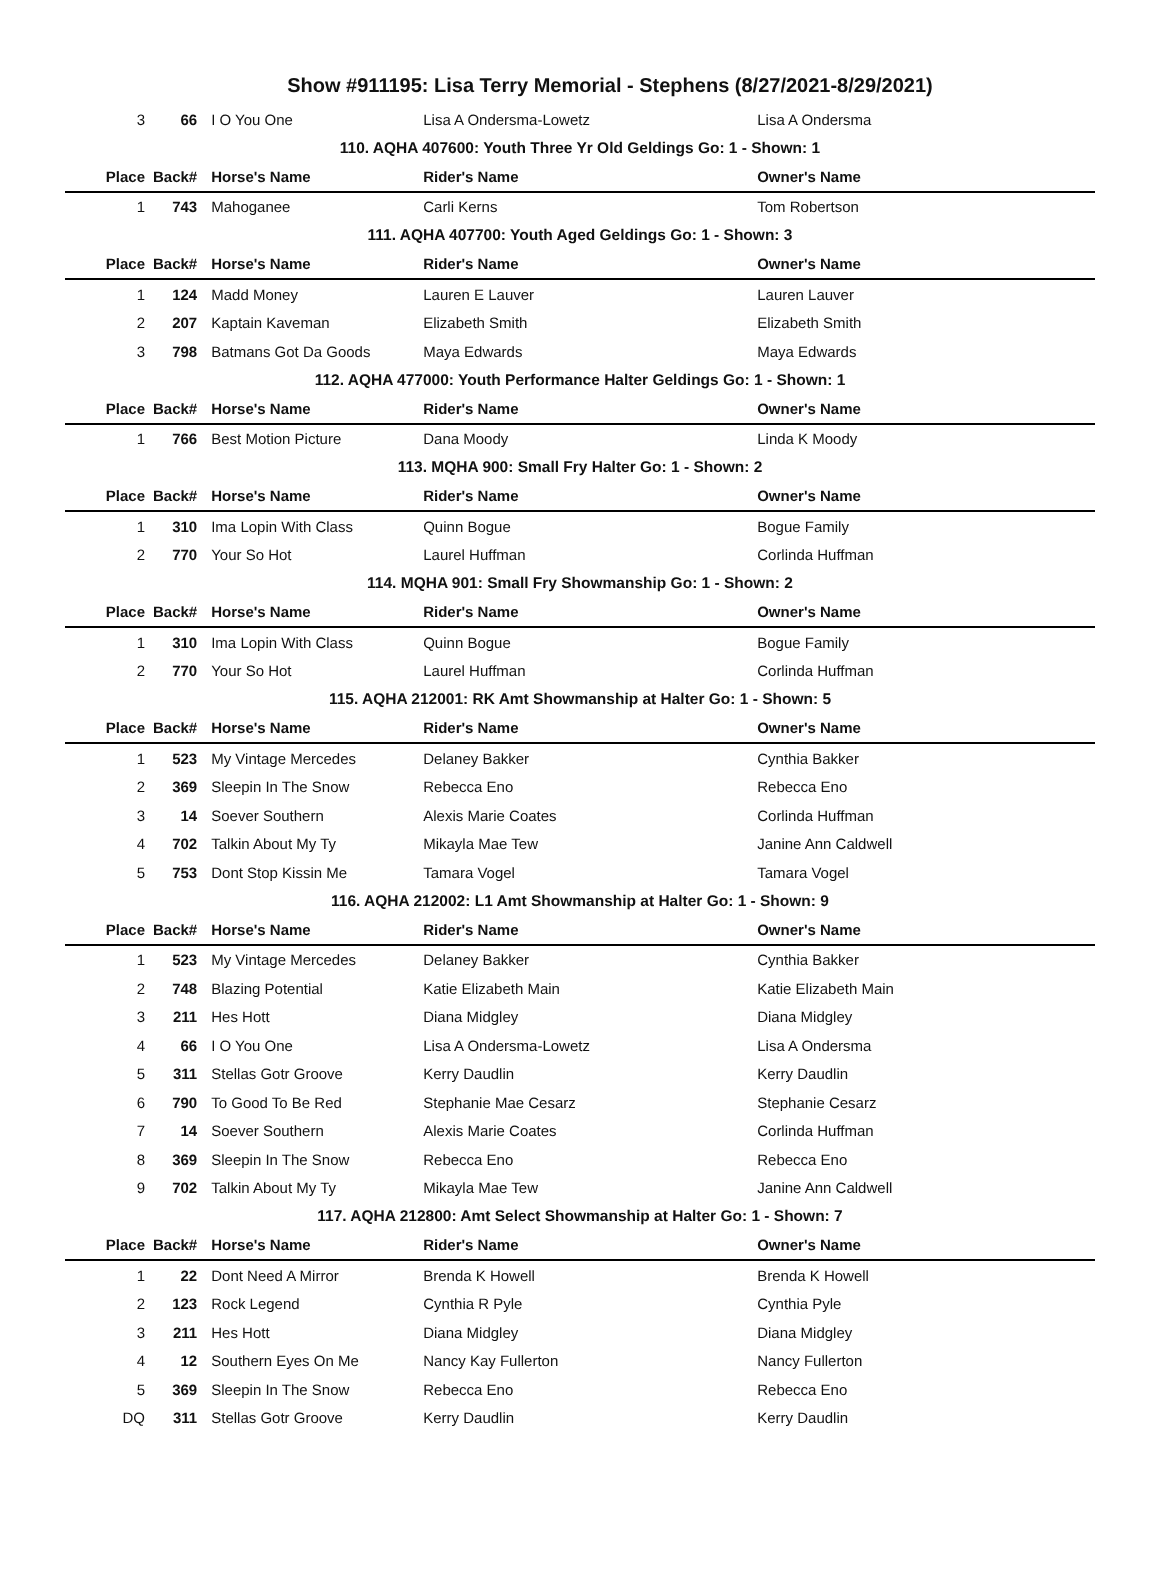Show #911195: Lisa Terry Memorial - Stephens (8/27/2021-8/29/2021)
| 3 | 66 | I O You One | Lisa A Ondersma-Lowetz | Lisa A Ondersma |
| 110. AQHA 407600: Youth Three Yr Old Geldings Go: 1 - Shown: 1 | | | | |
| Place | Back# | Horse's Name | Rider's Name | Owner's Name |
| 1 | 743 | Mahoganee | Carli Kerns | Tom Robertson |
| 111. AQHA 407700: Youth Aged Geldings Go: 1 - Shown: 3 | | | | |
| Place | Back# | Horse's Name | Rider's Name | Owner's Name |
| 1 | 124 | Madd Money | Lauren E Lauver | Lauren Lauver |
| 2 | 207 | Kaptain Kaveman | Elizabeth Smith | Elizabeth Smith |
| 3 | 798 | Batmans Got Da Goods | Maya Edwards | Maya Edwards |
| 112. AQHA 477000: Youth Performance Halter Geldings Go: 1 - Shown: 1 | | | | |
| Place | Back# | Horse's Name | Rider's Name | Owner's Name |
| 1 | 766 | Best Motion Picture | Dana Moody | Linda K Moody |
| 113. MQHA 900: Small Fry Halter Go: 1 - Shown: 2 | | | | |
| Place | Back# | Horse's Name | Rider's Name | Owner's Name |
| 1 | 310 | Ima Lopin With Class | Quinn Bogue | Bogue Family |
| 2 | 770 | Your So Hot | Laurel Huffman | Corlinda Huffman |
| 114. MQHA 901: Small Fry Showmanship Go: 1 - Shown: 2 | | | | |
| Place | Back# | Horse's Name | Rider's Name | Owner's Name |
| 1 | 310 | Ima Lopin With Class | Quinn Bogue | Bogue Family |
| 2 | 770 | Your So Hot | Laurel Huffman | Corlinda Huffman |
| 115. AQHA 212001: RK Amt Showmanship at Halter Go: 1 - Shown: 5 | | | | |
| Place | Back# | Horse's Name | Rider's Name | Owner's Name |
| 1 | 523 | My Vintage Mercedes | Delaney Bakker | Cynthia Bakker |
| 2 | 369 | Sleepin In The Snow | Rebecca Eno | Rebecca Eno |
| 3 | 14 | Soever Southern | Alexis Marie Coates | Corlinda Huffman |
| 4 | 702 | Talkin About My Ty | Mikayla Mae Tew | Janine Ann Caldwell |
| 5 | 753 | Dont Stop Kissin Me | Tamara Vogel | Tamara Vogel |
| 116. AQHA 212002: L1 Amt Showmanship at Halter Go: 1 - Shown: 9 | | | | |
| Place | Back# | Horse's Name | Rider's Name | Owner's Name |
| 1 | 523 | My Vintage Mercedes | Delaney Bakker | Cynthia Bakker |
| 2 | 748 | Blazing Potential | Katie Elizabeth Main | Katie Elizabeth Main |
| 3 | 211 | Hes Hott | Diana Midgley | Diana Midgley |
| 4 | 66 | I O You One | Lisa A Ondersma-Lowetz | Lisa A Ondersma |
| 5 | 311 | Stellas Gotr Groove | Kerry Daudlin | Kerry Daudlin |
| 6 | 790 | To Good To Be Red | Stephanie Mae Cesarz | Stephanie Cesarz |
| 7 | 14 | Soever Southern | Alexis Marie Coates | Corlinda Huffman |
| 8 | 369 | Sleepin In The Snow | Rebecca Eno | Rebecca Eno |
| 9 | 702 | Talkin About My Ty | Mikayla Mae Tew | Janine Ann Caldwell |
| 117. AQHA 212800: Amt Select Showmanship at Halter Go: 1 - Shown: 7 | | | | |
| Place | Back# | Horse's Name | Rider's Name | Owner's Name |
| 1 | 22 | Dont Need A Mirror | Brenda K Howell | Brenda K Howell |
| 2 | 123 | Rock Legend | Cynthia R Pyle | Cynthia Pyle |
| 3 | 211 | Hes Hott | Diana Midgley | Diana Midgley |
| 4 | 12 | Southern Eyes On Me | Nancy Kay Fullerton | Nancy Fullerton |
| 5 | 369 | Sleepin In The Snow | Rebecca Eno | Rebecca Eno |
| DQ | 311 | Stellas Gotr Groove | Kerry Daudlin | Kerry Daudlin |